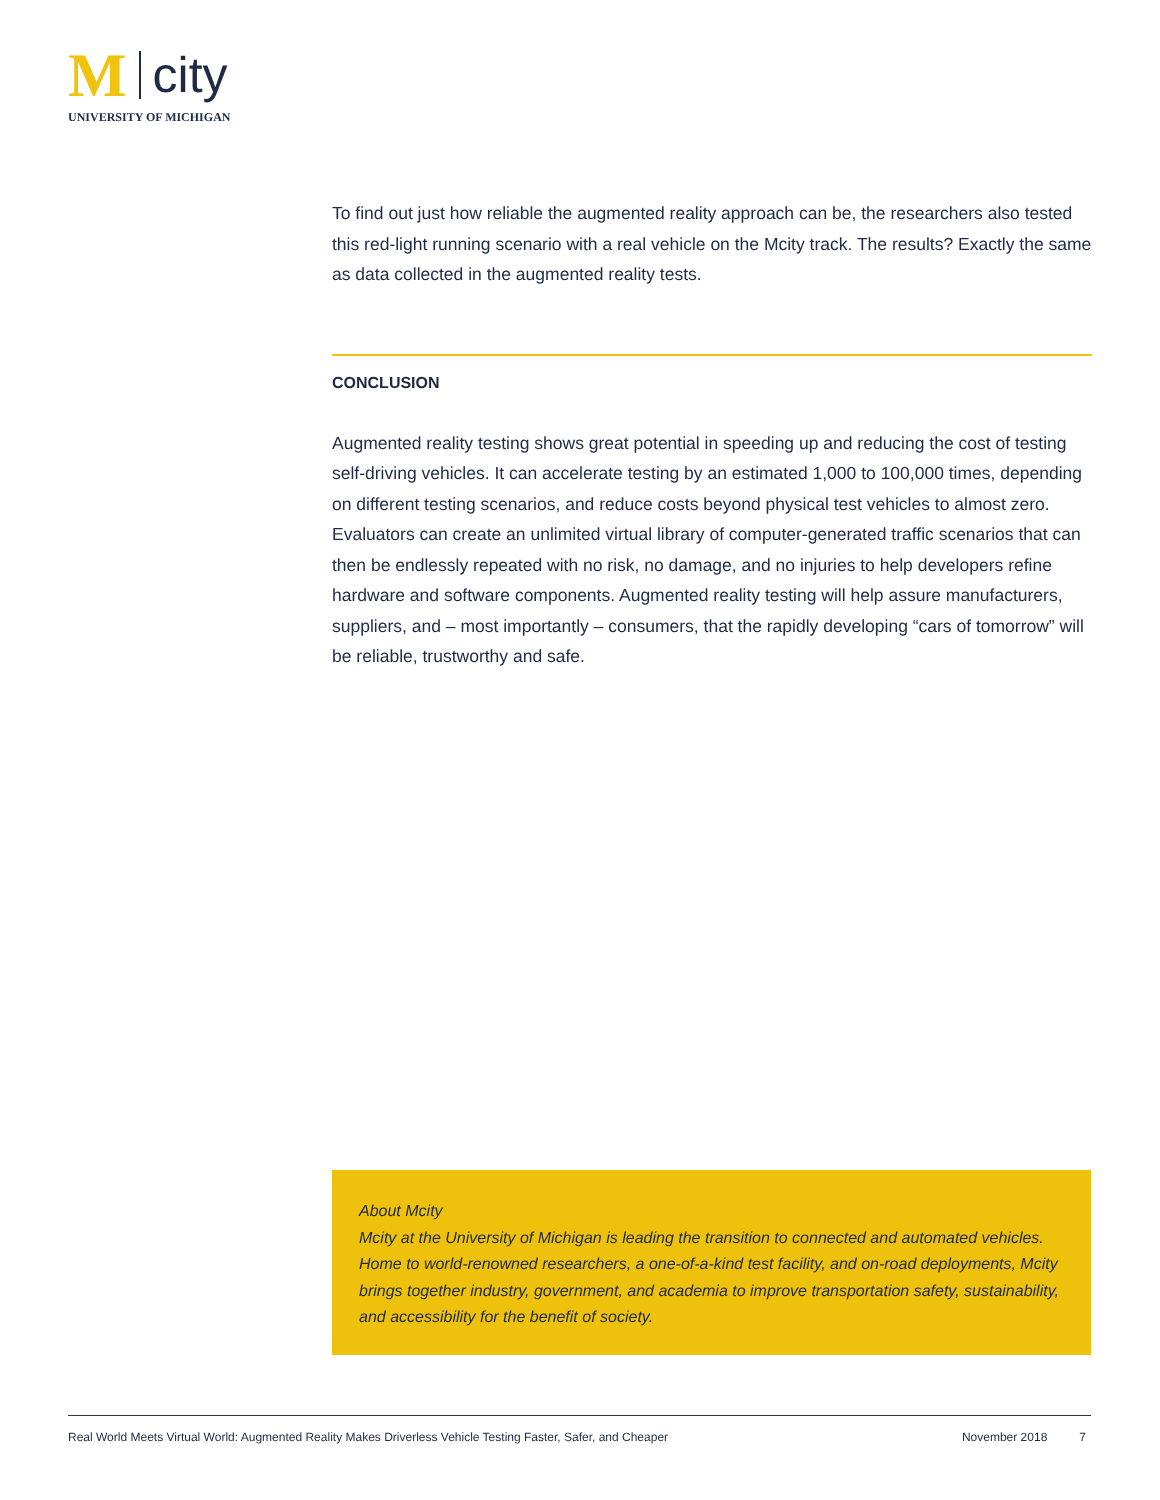M city
UNIVERSITY OF MICHIGAN
To find out just how reliable the augmented reality approach can be, the researchers also tested this red-light running scenario with a real vehicle on the Mcity track. The results? Exactly the same as data collected in the augmented reality tests.
CONCLUSION
Augmented reality testing shows great potential in speeding up and reducing the cost of testing self-driving vehicles. It can accelerate testing by an estimated 1,000 to 100,000 times, depending on different testing scenarios, and reduce costs beyond physical test vehicles to almost zero. Evaluators can create an unlimited virtual library of computer-generated traffic scenarios that can then be endlessly repeated with no risk, no damage, and no injuries to help developers refine hardware and software components. Augmented reality testing will help assure manufacturers, suppliers, and – most importantly – consumers, that the rapidly developing “cars of tomorrow” will be reliable, trustworthy and safe.
About Mcity
Mcity at the University of Michigan is leading the transition to connected and automated vehicles. Home to world-renowned researchers, a one-of-a-kind test facility, and on-road deployments, Mcity brings together industry, government, and academia to improve transportation safety, sustainability, and accessibility for the benefit of society.
Real World Meets Virtual World: Augmented Reality Makes Driverless Vehicle Testing Faster, Safer, and Cheaper November 2018 7